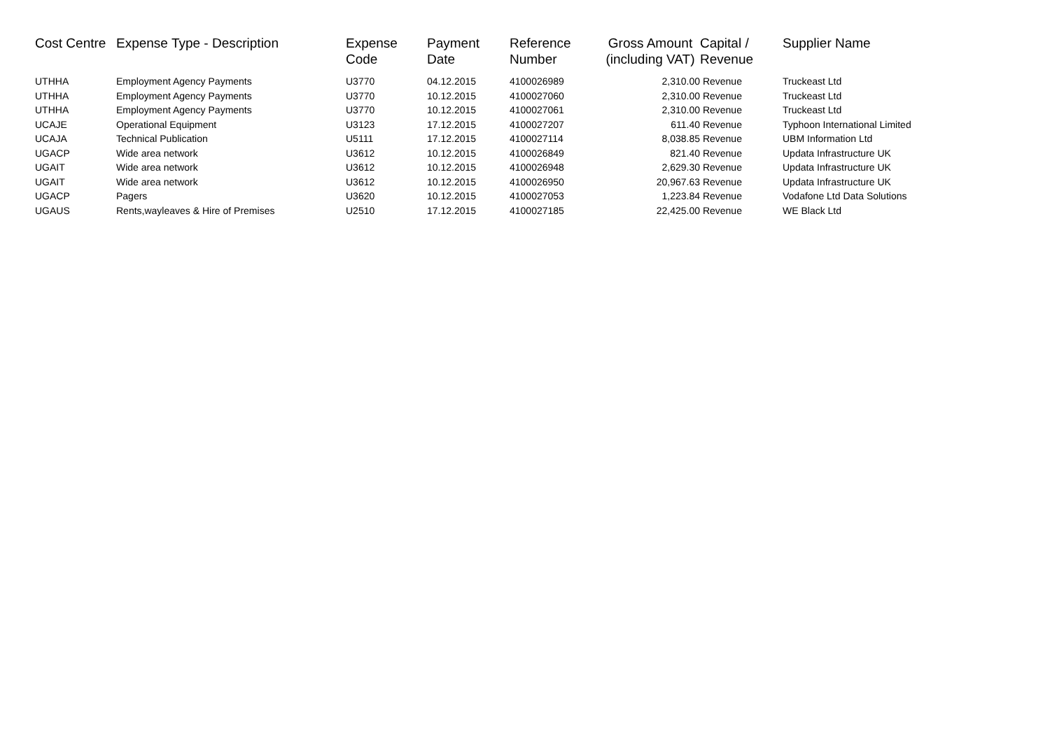| Cost Centre | Expense Type - Description | Expense Code | Payment Date | Reference Number | Gross Amount (including VAT) | Capital / Revenue | Supplier Name |
| --- | --- | --- | --- | --- | --- | --- | --- |
| UTHHA | Employment Agency Payments | U3770 | 04.12.2015 | 4100026989 | 2,310.00 | Revenue | Truckeast Ltd |
| UTHHA | Employment Agency Payments | U3770 | 10.12.2015 | 4100027060 | 2,310.00 | Revenue | Truckeast Ltd |
| UTHHA | Employment Agency Payments | U3770 | 10.12.2015 | 4100027061 | 2,310.00 | Revenue | Truckeast Ltd |
| UCAJE | Operational Equipment | U3123 | 17.12.2015 | 4100027207 | 611.40 | Revenue | Typhoon International Limited |
| UCAJA | Technical Publication | U5111 | 17.12.2015 | 4100027114 | 8,038.85 | Revenue | UBM Information Ltd |
| UGACP | Wide area network | U3612 | 10.12.2015 | 4100026849 | 821.40 | Revenue | Updata Infrastructure UK |
| UGAIT | Wide area network | U3612 | 10.12.2015 | 4100026948 | 2,629.30 | Revenue | Updata Infrastructure UK |
| UGAIT | Wide area network | U3612 | 10.12.2015 | 4100026950 | 20,967.63 | Revenue | Updata Infrastructure UK |
| UGACP | Pagers | U3620 | 10.12.2015 | 4100027053 | 1,223.84 | Revenue | Vodafone Ltd Data Solutions |
| UGAUS | Rents,wayleaves & Hire of Premises | U2510 | 17.12.2015 | 4100027185 | 22,425.00 | Revenue | WE Black Ltd |